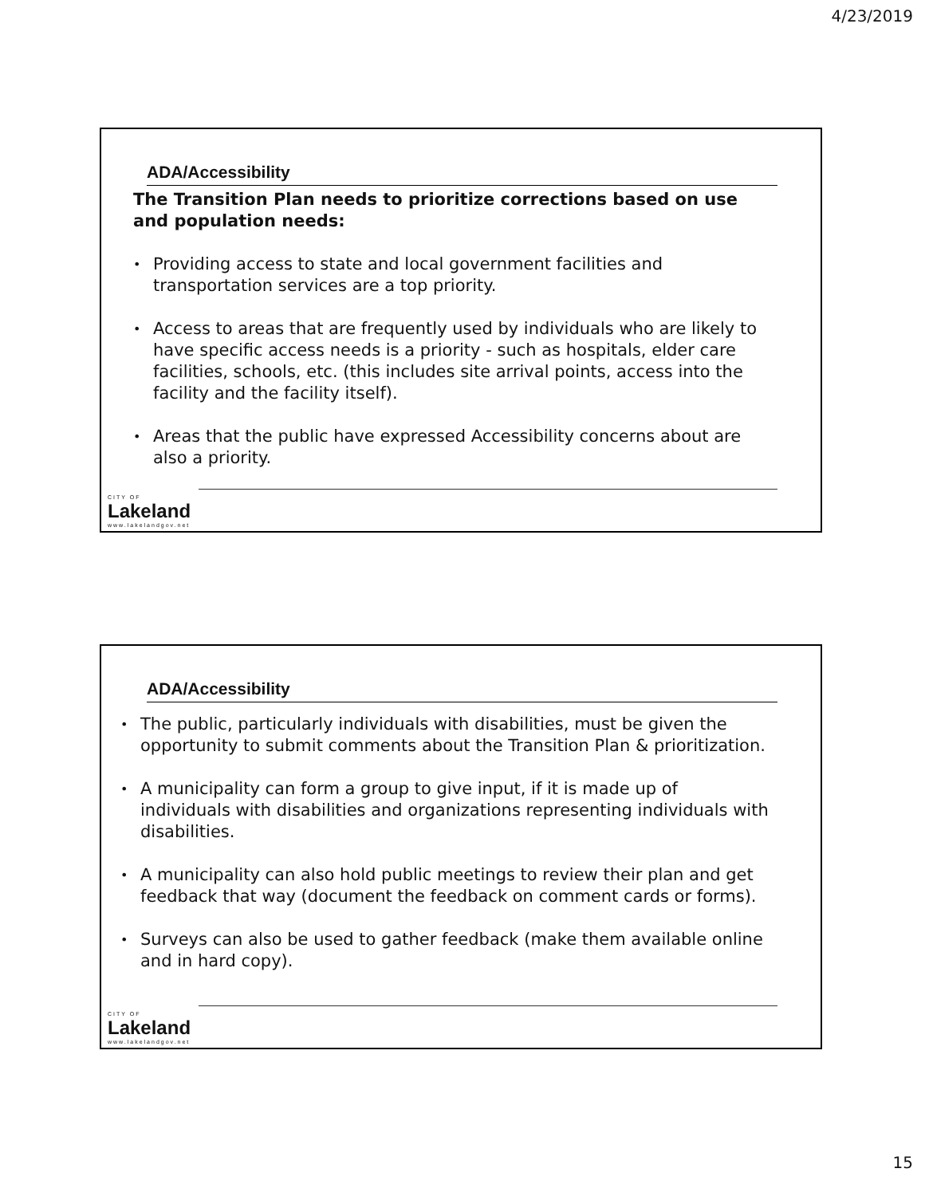4/23/2019
ADA/Accessibility
The Transition Plan needs to prioritize corrections based on use and population needs:
Providing access to state and local government facilities and transportation services are a top priority.
Access to areas that are frequently used by individuals who are likely to have specific access needs is a priority - such as hospitals, elder care facilities, schools, etc. (this includes site arrival points, access into the facility and the facility itself).
Areas that the public have expressed Accessibility concerns about are also a priority.
CITY OF
Lakeland
www.lakelandgov.net
ADA/Accessibility
The public, particularly individuals with disabilities, must be given the opportunity to submit comments about the Transition Plan & prioritization.
A municipality can form a group to give input, if it is made up of individuals with disabilities and organizations representing individuals with disabilities.
A municipality can also hold public meetings to review their plan and get feedback that way (document the feedback on comment cards or forms).
Surveys can also be used to gather feedback (make them available online and in hard copy).
CITY OF
Lakeland
www.lakelandgov.net
15